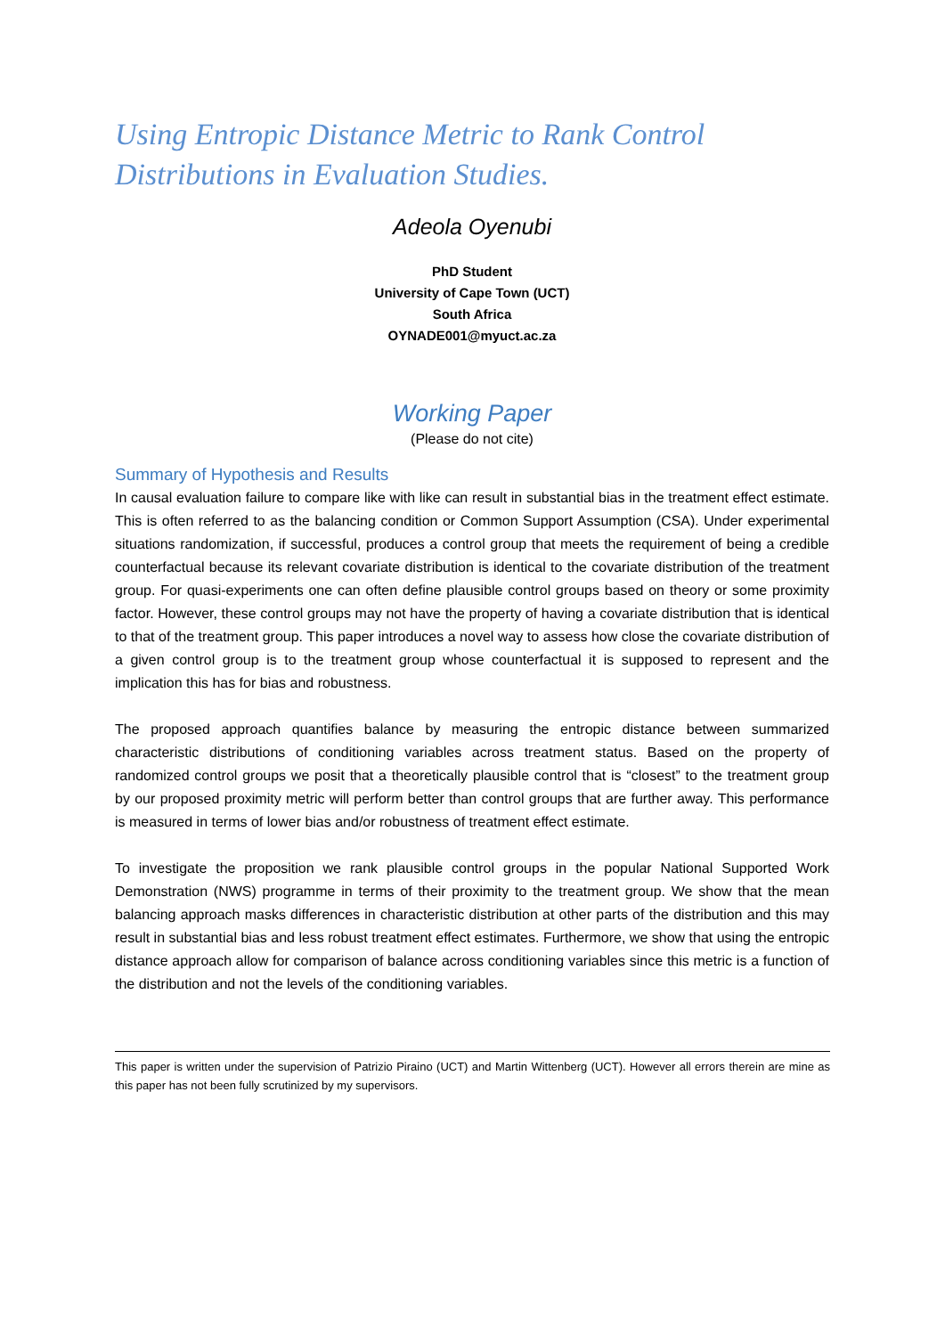Using Entropic Distance Metric to Rank Control Distributions in Evaluation Studies.
Adeola Oyenubi
PhD Student
University of Cape Town (UCT)
South Africa
OYNADE001@myuct.ac.za
Working Paper
(Please do not cite)
Summary of Hypothesis and Results
In causal evaluation failure to compare like with like can result in substantial bias in the treatment effect estimate. This is often referred to as the balancing condition or Common Support Assumption (CSA). Under experimental situations randomization, if successful, produces a control group that meets the requirement of being a credible counterfactual because its relevant covariate distribution is identical to the covariate distribution of the treatment group. For quasi-experiments one can often define plausible control groups based on theory or some proximity factor. However, these control groups may not have the property of having a covariate distribution that is identical to that of the treatment group. This paper introduces a novel way to assess how close the covariate distribution of a given control group is to the treatment group whose counterfactual it is supposed to represent and the implication this has for bias and robustness.
The proposed approach quantifies balance by measuring the entropic distance between summarized characteristic distributions of conditioning variables across treatment status. Based on the property of randomized control groups we posit that a theoretically plausible control that is “closest” to the treatment group by our proposed proximity metric will perform better than control groups that are further away. This performance is measured in terms of lower bias and/or robustness of treatment effect estimate.
To investigate the proposition we rank plausible control groups in the popular National Supported Work Demonstration (NWS) programme in terms of their proximity to the treatment group. We show that the mean balancing approach masks differences in characteristic distribution at other parts of the distribution and this may result in substantial bias and less robust treatment effect estimates. Furthermore, we show that using the entropic distance approach allow for comparison of balance across conditioning variables since this metric is a function of the distribution and not the levels of the conditioning variables.
This paper is written under the supervision of Patrizio Piraino (UCT) and Martin Wittenberg (UCT). However all errors therein are mine as this paper has not been fully scrutinized by my supervisors.